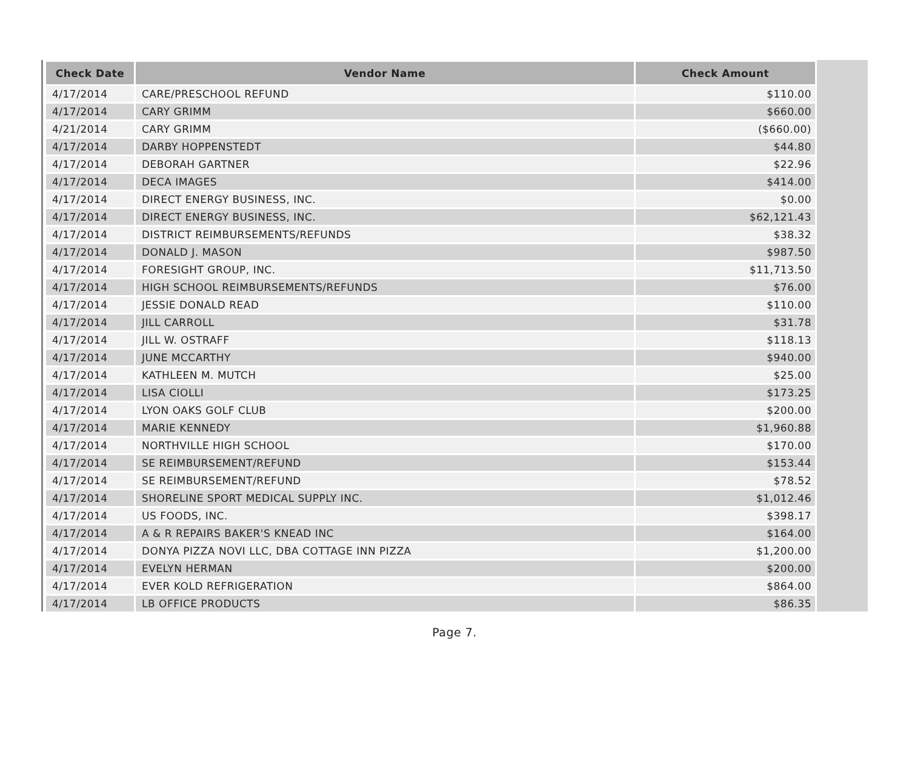| Check Date | Vendor Name | Check Amount |
| --- | --- | --- |
| 4/17/2014 | CARE/PRESCHOOL REFUND | $110.00 |
| 4/17/2014 | CARY GRIMM | $660.00 |
| 4/21/2014 | CARY GRIMM | ($660.00) |
| 4/17/2014 | DARBY HOPPENSTEDT | $44.80 |
| 4/17/2014 | DEBORAH GARTNER | $22.96 |
| 4/17/2014 | DECA IMAGES | $414.00 |
| 4/17/2014 | DIRECT ENERGY BUSINESS, INC. | $0.00 |
| 4/17/2014 | DIRECT ENERGY BUSINESS, INC. | $62,121.43 |
| 4/17/2014 | DISTRICT REIMBURSEMENTS/REFUNDS | $38.32 |
| 4/17/2014 | DONALD J. MASON | $987.50 |
| 4/17/2014 | FORESIGHT GROUP, INC. | $11,713.50 |
| 4/17/2014 | HIGH SCHOOL REIMBURSEMENTS/REFUNDS | $76.00 |
| 4/17/2014 | JESSIE DONALD READ | $110.00 |
| 4/17/2014 | JILL CARROLL | $31.78 |
| 4/17/2014 | JILL W. OSTRAFF | $118.13 |
| 4/17/2014 | JUNE MCCARTHY | $940.00 |
| 4/17/2014 | KATHLEEN M. MUTCH | $25.00 |
| 4/17/2014 | LISA CIOLLI | $173.25 |
| 4/17/2014 | LYON OAKS GOLF CLUB | $200.00 |
| 4/17/2014 | MARIE KENNEDY | $1,960.88 |
| 4/17/2014 | NORTHVILLE HIGH SCHOOL | $170.00 |
| 4/17/2014 | SE REIMBURSEMENT/REFUND | $153.44 |
| 4/17/2014 | SE REIMBURSEMENT/REFUND | $78.52 |
| 4/17/2014 | SHORELINE SPORT MEDICAL SUPPLY INC. | $1,012.46 |
| 4/17/2014 | US FOODS, INC. | $398.17 |
| 4/17/2014 | A & R REPAIRS BAKER'S KNEAD INC | $164.00 |
| 4/17/2014 | DONYA PIZZA NOVI LLC, DBA COTTAGE INN PIZZA | $1,200.00 |
| 4/17/2014 | EVELYN HERMAN | $200.00 |
| 4/17/2014 | EVER KOLD REFRIGERATION | $864.00 |
| 4/17/2014 | LB OFFICE PRODUCTS | $86.35 |
Page 7.